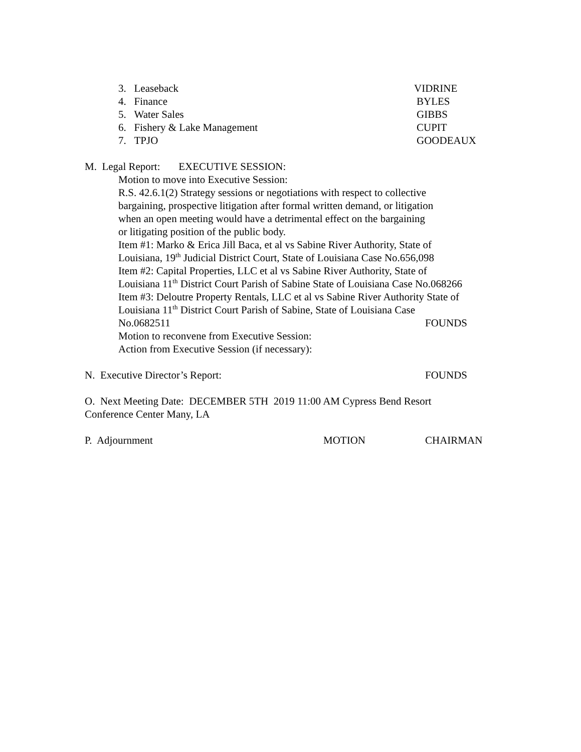3. Leaseback VIDRINE
4. Finance BYLES
5. Water Sales GIBBS
6. Fishery & Lake Management CUPIT
7. TPJO GOODEAUX
M. Legal Report: EXECUTIVE SESSION:
Motion to move into Executive Session:
R.S. 42.6.1(2) Strategy sessions or negotiations with respect to collective
bargaining, prospective litigation after formal written demand, or litigation
when an open meeting would have a detrimental effect on the bargaining
or litigating position of the public body.
Item #1: Marko & Erica Jill Baca, et al vs Sabine River Authority, State of
Louisiana, 19<sup>th</sup> Judicial District Court, State of Louisiana Case No.656,098
Item #2: Capital Properties, LLC et al vs Sabine River Authority, State of
Louisiana 11<sup>th</sup> District Court Parish of Sabine State of Louisiana Case No.068266
Item #3: Deloutre Property Rentals, LLC et al vs Sabine River Authority State of
Louisiana 11<sup>th</sup> District Court Parish of Sabine, State of Louisiana Case
No.0682511 FOUNDS
Motion to reconvene from Executive Session:
Action from Executive Session (if necessary):
N. Executive Director’s Report: FOUNDS
O. Next Meeting Date: DECEMBER 5TH 2019 11:00 AM Cypress Bend Resort
Conference Center Many, LA
P. Adjournment MOTION CHAIRMAN